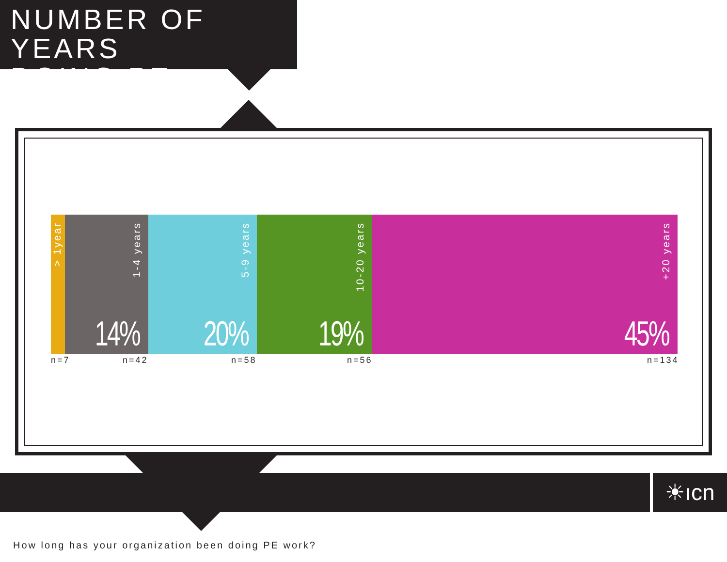NUMBER OF YEARS
DOING PE
> 1year
1-4 years
14%
5-9 years
20%
10-20 years
19%
+20 years
45%
n=7 n=42 n=58 n=56 n=134
☀︎ıcn
How long has your organization been doing PE work?